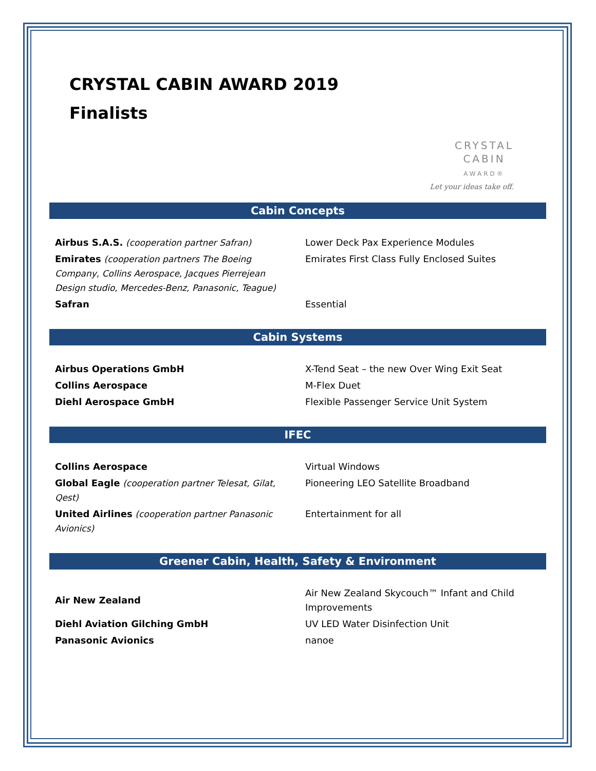CRYSTAL CABIN AWARD 2019
Finalists
CRYSTAL
CABIN
AWARD®
Let your ideas take off.
Cabin Concepts
| Airbus S.A.S. (cooperation partner Safran) | Lower Deck Pax Experience Modules |
| Emirates (cooperation partners The Boeing Company, Collins Aerospace, Jacques Pierrejean Design studio, Mercedes-Benz, Panasonic, Teague) | Emirates First Class Fully Enclosed Suites |
| Safran | Essential |
Cabin Systems
| Airbus Operations GmbH | X-Tend Seat – the new Over Wing Exit Seat |
| Collins Aerospace | M-Flex Duet |
| Diehl Aerospace GmbH | Flexible Passenger Service Unit System |
IFEC
| Collins Aerospace | Virtual Windows |
| Global Eagle (cooperation partner Telesat, Gilat, Qest) | Pioneering LEO Satellite Broadband |
| United Airlines (cooperation partner Panasonic Avionics) | Entertainment for all |
Greener Cabin, Health, Safety & Environment
| Air New Zealand | Air New Zealand Skycouch™ Infant and Child Improvements |
| Diehl Aviation Gilching GmbH | UV LED Water Disinfection Unit |
| Panasonic Avionics | nanoe |